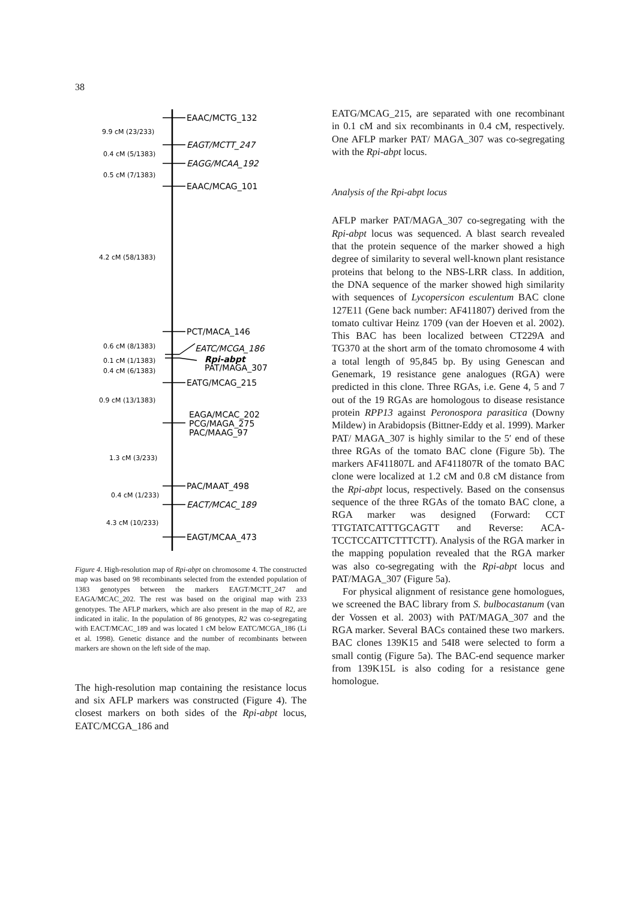38
EAAC/MCTG_132
EAGT/MCTT_247
EAGG/MCAA_192
EAAC/MCAG_101
PCT/MACA_146
EATC/MCGA_186
Rpi-abpt
PAT/MAGA_307
EATG/MCAG_215
EAGA/MCAC_202
PCG/MAGA_275
PAC/MAAG_97
PAC/MAAT_498
EACT/MCAC_189
EAGT/MCAA_473
9.9 cM (23/233)
0.4 cM (5/1383)
0.5 cM (7/1383)
4.2 cM (58/1383)
0.6 cM (8/1383)
0.1 cM (1/1383)
0.4 cM (6/1383)
0.9 cM (13/1383)
1.3 cM (3/233)
0.4 cM (1/233)
4.3 cM (10/233)
Figure 4. High-resolution map of Rpi-abpt on chromosome 4. The constructed map was based on 98 recombinants selected from the extended population of 1383 genotypes between the markers EAGT/MCTT_247 and EAGA/MCAC_202. The rest was based on the original map with 233 genotypes. The AFLP markers, which are also present in the map of R2, are indicated in italic. In the population of 86 genotypes, R2 was co-segregating with EACT/MCAC_189 and was located 1 cM below EATC/MCGA_186 (Li et al. 1998). Genetic distance and the number of recombinants between markers are shown on the left side of the map.
The high-resolution map containing the resistance locus and six AFLP markers was constructed (Figure 4). The closest markers on both sides of the Rpi-abpt locus, EATC/MCGA_186 and
EATG/MCAG_215, are separated with one recombinant in 0.1 cM and six recombinants in 0.4 cM, respectively. One AFLP marker PAT/ MAGA_307 was co-segregating with the Rpi-abpt locus.
Analysis of the Rpi-abpt locus
AFLP marker PAT/MAGA_307 co-segregating with the Rpi-abpt locus was sequenced. A blast search revealed that the protein sequence of the marker showed a high degree of similarity to several well-known plant resistance proteins that belong to the NBS-LRR class. In addition, the DNA sequence of the marker showed high similarity with sequences of Lycopersicon esculentum BAC clone 127E11 (Gene back number: AF411807) derived from the tomato cultivar Heinz 1709 (van der Hoeven et al. 2002). This BAC has been localized between CT229A and TG370 at the short arm of the tomato chromosome 4 with a total length of 95,845 bp. By using Genescan and Genemark, 19 resistance gene analogues (RGA) were predicted in this clone. Three RGAs, i.e. Gene 4, 5 and 7 out of the 19 RGAs are homologous to disease resistance protein RPP13 against Peronospora parasitica (Downy Mildew) in Arabidopsis (Bittner-Eddy et al. 1999). Marker PAT/ MAGA_307 is highly similar to the 5′ end of these three RGAs of the tomato BAC clone (Figure 5b). The markers AF411807L and AF411807R of the tomato BAC clone were localized at 1.2 cM and 0.8 cM distance from the Rpi-abpt locus, respectively. Based on the consensus sequence of the three RGAs of the tomato BAC clone, a RGA marker was designed (Forward: CCT TTGTATCATTTGCAGTT and Reverse: ACA-TCCTCCATTCTTTCTT). Analysis of the RGA marker in the mapping population revealed that the RGA marker was also co-segregating with the Rpi-abpt locus and PAT/MAGA_307 (Figure 5a).
For physical alignment of resistance gene homologues, we screened the BAC library from S. bulbocastanum (van der Vossen et al. 2003) with PAT/MAGA_307 and the RGA marker. Several BACs contained these two markers. BAC clones 139K15 and 54I8 were selected to form a small contig (Figure 5a). The BAC-end sequence marker from 139K15L is also coding for a resistance gene homologue.